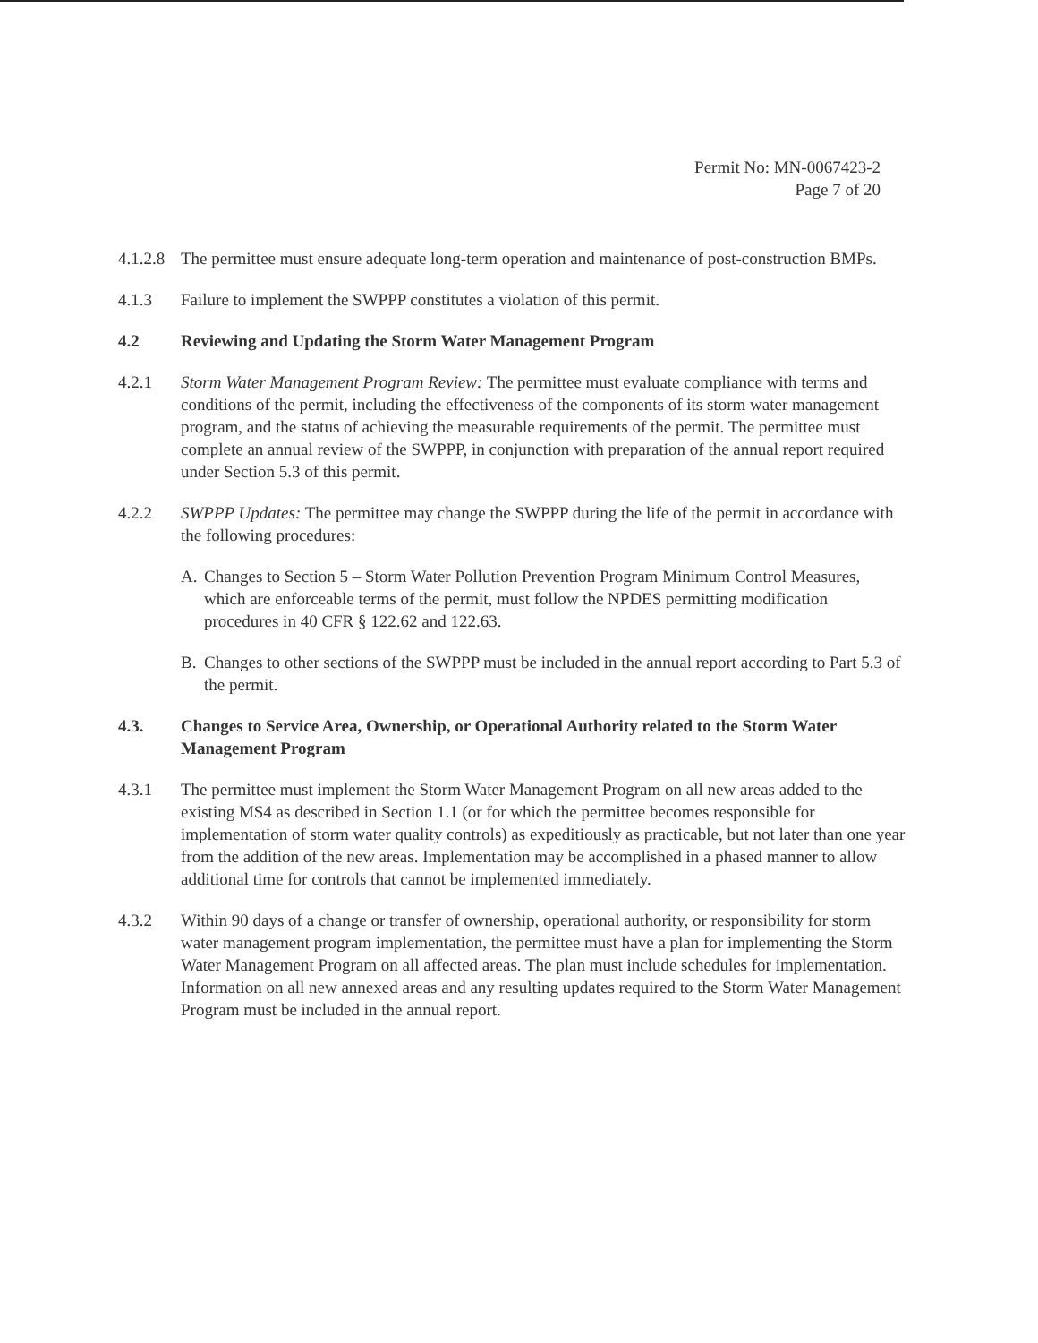Permit No: MN-0067423-2
Page 7 of 20
4.1.2.8
The permittee must ensure adequate long-term operation and maintenance of post-construction BMPs.
4.1.3 Failure to implement the SWPPP constitutes a violation of this permit.
4.2 Reviewing and Updating the Storm Water Management Program
4.2.1 Storm Water Management Program Review: The permittee must evaluate compliance with terms and conditions of the permit, including the effectiveness of the components of its storm water management program, and the status of achieving the measurable requirements of the permit. The permittee must complete an annual review of the SWPPP, in conjunction with preparation of the annual report required under Section 5.3 of this permit.
4.2.2 SWPPP Updates: The permittee may change the SWPPP during the life of the permit in accordance with the following procedures:
A. Changes to Section 5 – Storm Water Pollution Prevention Program Minimum Control Measures, which are enforceable terms of the permit, must follow the NPDES permitting modification procedures in 40 CFR § 122.62 and 122.63.
B. Changes to other sections of the SWPPP must be included in the annual report according to Part 5.3 of the permit.
4.3. Changes to Service Area, Ownership, or Operational Authority related to the Storm Water Management Program
4.3.1 The permittee must implement the Storm Water Management Program on all new areas added to the existing MS4 as described in Section 1.1 (or for which the permittee becomes responsible for implementation of storm water quality controls) as expeditiously as practicable, but not later than one year from the addition of the new areas. Implementation may be accomplished in a phased manner to allow additional time for controls that cannot be implemented immediately.
4.3.2 Within 90 days of a change or transfer of ownership, operational authority, or responsibility for storm water management program implementation, the permittee must have a plan for implementing the Storm Water Management Program on all affected areas. The plan must include schedules for implementation. Information on all new annexed areas and any resulting updates required to the Storm Water Management Program must be included in the annual report.